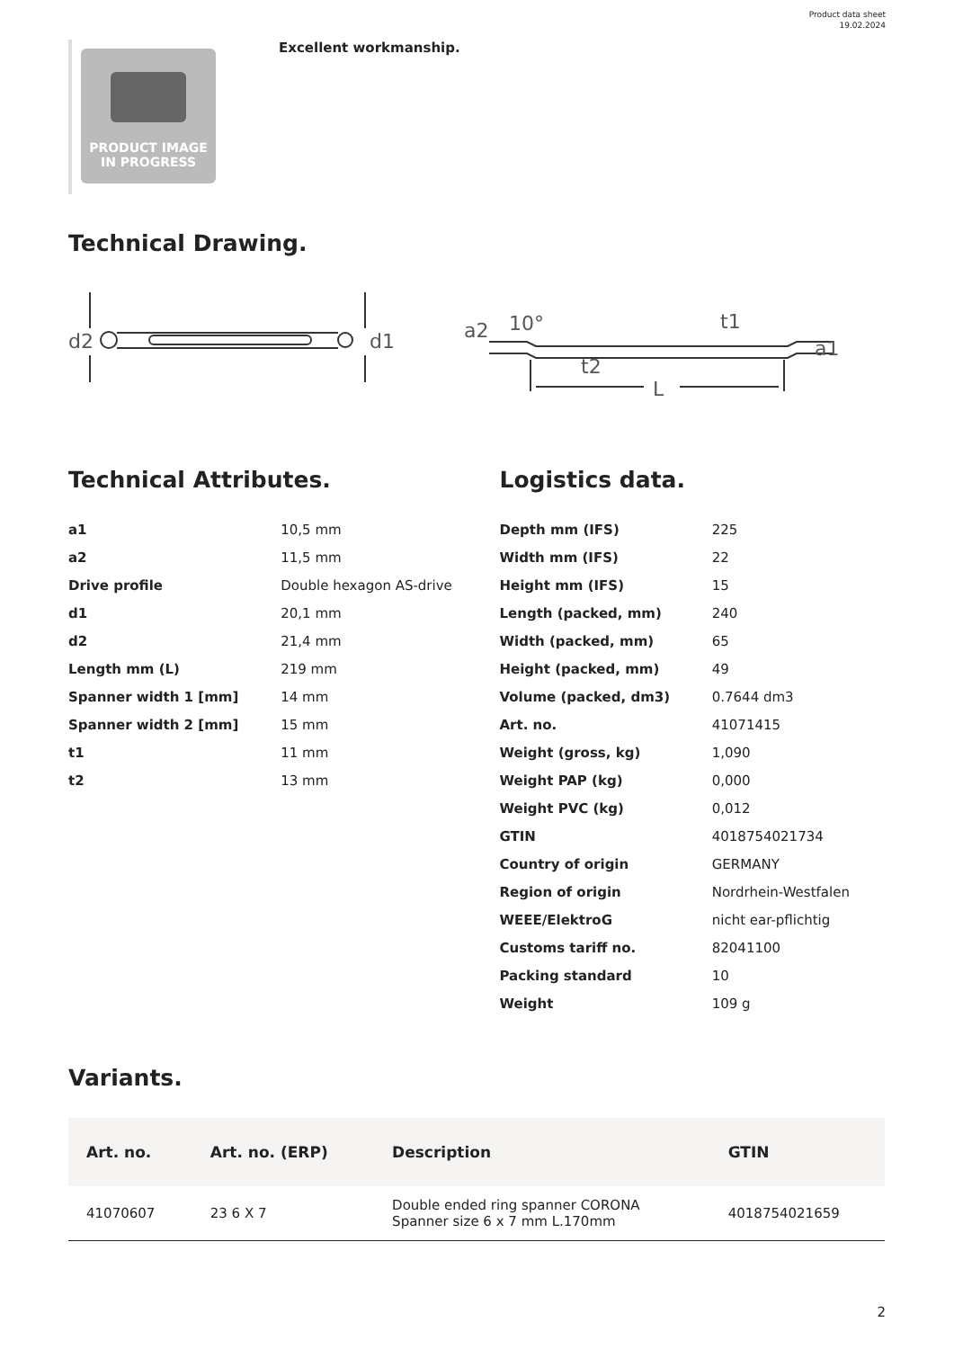Product data sheet
19.02.2024
PRODUCT IMAGE
IN PROGRESS
Excellent workmanship.
Technical Drawing.
d2
d1
a2
10°
t1
t2
L
a1
Technical Attributes.
| a1 | 10,5 mm |
| a2 | 11,5 mm |
| Drive profile | Double hexagon AS-drive |
| d1 | 20,1 mm |
| d2 | 21,4 mm |
| Length mm (L) | 219 mm |
| Spanner width 1 [mm] | 14 mm |
| Spanner width 2 [mm] | 15 mm |
| t1 | 11 mm |
| t2 | 13 mm |
Logistics data.
| Depth mm (IFS) | 225 |
| Width mm (IFS) | 22 |
| Height mm (IFS) | 15 |
| Length (packed, mm) | 240 |
| Width (packed, mm) | 65 |
| Height (packed, mm) | 49 |
| Volume (packed, dm3) | 0.7644 dm3 |
| Art. no. | 41071415 |
| Weight (gross, kg) | 1,090 |
| Weight PAP (kg) | 0,000 |
| Weight PVC (kg) | 0,012 |
| GTIN | 4018754021734 |
| Country of origin | GERMANY |
| Region of origin | Nordrhein-Westfalen |
| WEEE/ElektroG | nicht ear-pflichtig |
| Customs tariff no. | 82041100 |
| Packing standard | 10 |
| Weight | 109 g |
Variants.
| Art. no. | Art. no. (ERP) | Description | GTIN |
| --- | --- | --- | --- |
| 41070607 | 23 6 X 7 | Double ended ring spanner CORONA Spanner size 6 x 7 mm L.170mm | 4018754021659 |
2